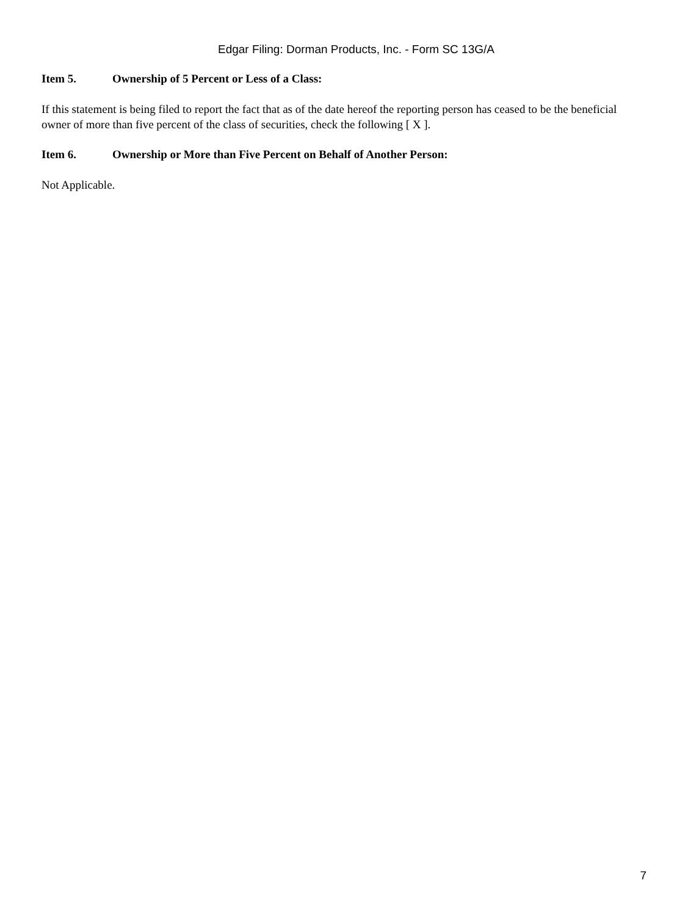Edgar Filing: Dorman Products, Inc. - Form SC 13G/A
Item 5. Ownership of 5 Percent or Less of a Class:
If this statement is being filed to report the fact that as of the date hereof the reporting person has ceased to be the beneficial owner of more than five percent of the class of securities, check the following [ X ].
Item 6. Ownership or More than Five Percent on Behalf of Another Person:
Not Applicable.
7